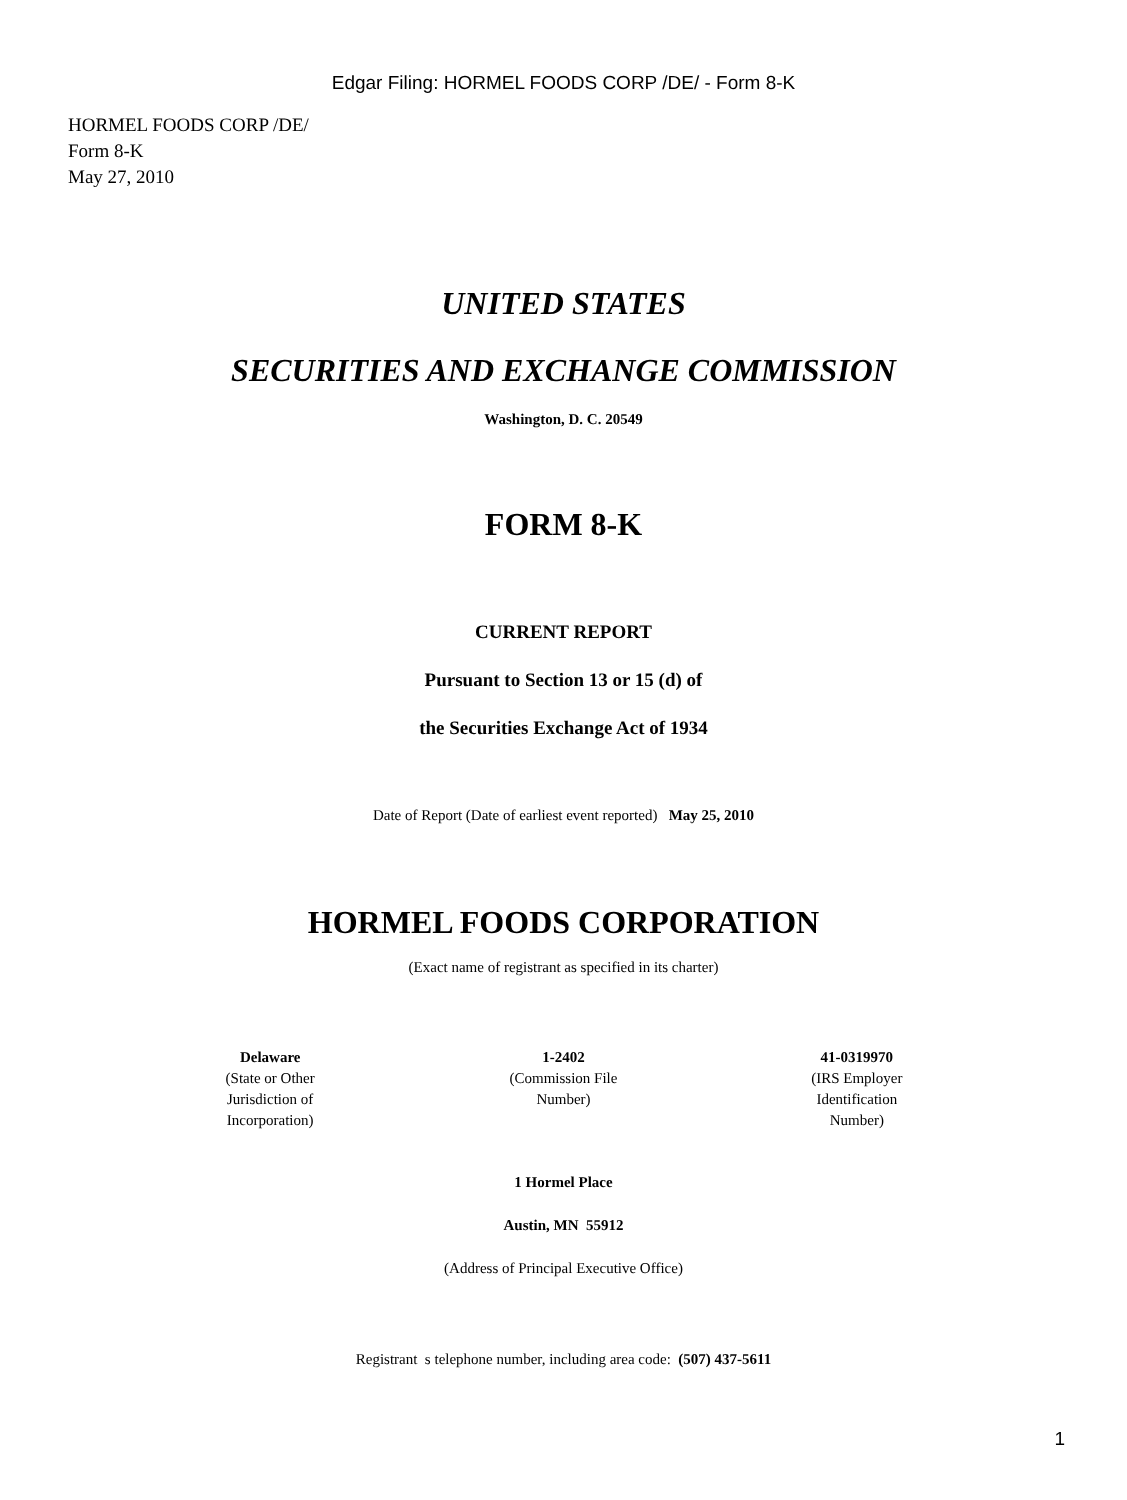Edgar Filing: HORMEL FOODS CORP /DE/ - Form 8-K
HORMEL FOODS CORP /DE/
Form 8-K
May 27, 2010
UNITED STATES
SECURITIES AND EXCHANGE COMMISSION
Washington, D. C. 20549
FORM 8-K
CURRENT REPORT
Pursuant to Section 13 or 15 (d) of
the Securities Exchange Act of 1934
Date of Report (Date of earliest event reported) May 25, 2010
HORMEL FOODS CORPORATION
(Exact name of registrant as specified in its charter)
| Delaware (State or Other Jurisdiction of Incorporation) | 1-2402 (Commission File Number) | 41-0319970 (IRS Employer Identification Number) |
1 Hormel Place
Austin, MN 55912
(Address of Principal Executive Office)
Registrant s telephone number, including area code: (507) 437-5611
1